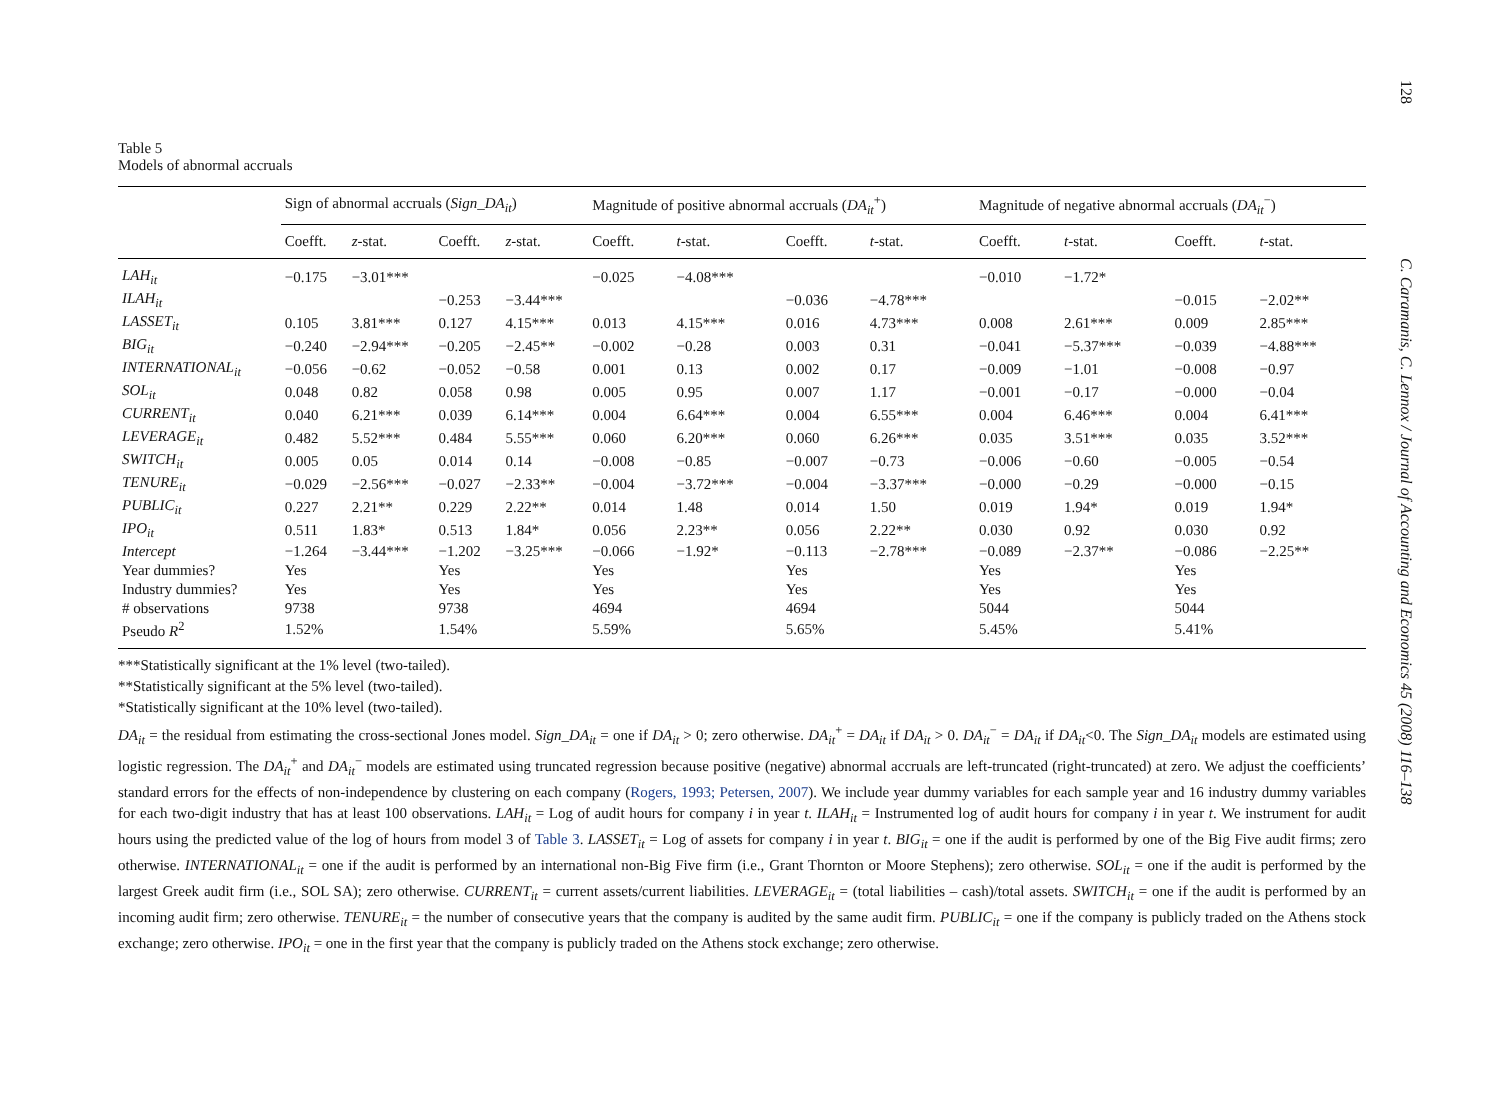128 C. Caramanis, C. Lennox / Journal of Accounting and Economics 45 (2008) 116–138
Table 5
Models of abnormal accruals
| | Sign of abnormal accruals ( Sign_DA<sub>it</sub> ) | | | | Magnitude of positive abnormal accruals ( DA<sub>it</sub><sup>+</sup>) | | | | Magnitude of negative abnormal accruals ( DA<sub>it</sub><sup>−</sup>) | | | |
| --- | --- | --- | --- | --- | --- | --- | --- | --- | --- | --- | --- | --- |
| | Coefft. | z -stat. | Coefft. | z -stat. | Coefft. | t -stat. | Coefft. | t -stat. | Coefft. | t -stat. | Coefft. | t -stat. |
| LAH<sub>it</sub> | −0.175 | −3.01*** | | | −0.025 | −4.08*** | | | −0.010 | −1.72* | | |
| ILAH<sub>it</sub> | | | −0.253 | −3.44*** | | | −0.036 | −4.78*** | | | −0.015 | −2.02** |
| LASSET<sub>it</sub> | 0.105 | 3.81*** | 0.127 | 4.15*** | 0.013 | 4.15*** | 0.016 | 4.73*** | 0.008 | 2.61*** | 0.009 | 2.85*** |
| BIG<sub>it</sub> | −0.240 | −2.94*** | −0.205 | −2.45** | −0.002 | −0.28 | 0.003 | 0.31 | −0.041 | −5.37*** | −0.039 | −4.88*** |
| INTERNATIONAL<sub>it</sub> | −0.056 | −0.62 | −0.052 | −0.58 | 0.001 | 0.13 | 0.002 | 0.17 | −0.009 | −1.01 | −0.008 | −0.97 |
| SOL<sub>it</sub> | 0.048 | 0.82 | 0.058 | 0.98 | 0.005 | 0.95 | 0.007 | 1.17 | −0.001 | −0.17 | −0.000 | −0.04 |
| CURRENT<sub>it</sub> | 0.040 | 6.21*** | 0.039 | 6.14*** | 0.004 | 6.64*** | 0.004 | 6.55*** | 0.004 | 6.46*** | 0.004 | 6.41*** |
| LEVERAGE<sub>it</sub> | 0.482 | 5.52*** | 0.484 | 5.55*** | 0.060 | 6.20*** | 0.060 | 6.26*** | 0.035 | 3.51*** | 0.035 | 3.52*** |
| SWITCH<sub>it</sub> | 0.005 | 0.05 | 0.014 | 0.14 | −0.008 | −0.85 | −0.007 | −0.73 | −0.006 | −0.60 | −0.005 | −0.54 |
| TENURE<sub>it</sub> | −0.029 | −2.56*** | −0.027 | −2.33** | −0.004 | −3.72*** | −0.004 | −3.37*** | −0.000 | −0.29 | −0.000 | −0.15 |
| PUBLIC<sub>it</sub> | 0.227 | 2.21** | 0.229 | 2.22** | 0.014 | 1.48 | 0.014 | 1.50 | 0.019 | 1.94* | 0.019 | 1.94* |
| IPO<sub>it</sub> | 0.511 | 1.83* | 0.513 | 1.84* | 0.056 | 2.23** | 0.056 | 2.22** | 0.030 | 0.92 | 0.030 | 0.92 |
| Intercept | −1.264 | −3.44*** | −1.202 | −3.25*** | −0.066 | −1.92* | −0.113 | −2.78*** | −0.089 | −2.37** | −0.086 | −2.25** |
| Year dummies? | Yes | | Yes | | Yes | | Yes | | Yes | | Yes | |
| Industry dummies? | Yes | | Yes | | Yes | | Yes | | Yes | | Yes | |
| # observations | 9738 | | 9738 | | 4694 | | 4694 | | 5044 | | 5044 | |
| Pseudo R<sup>2</sup> | 1.52% | | 1.54% | | 5.59% | | 5.65% | | 5.45% | | 5.41% | |
***Statistically significant at the 1% level (two-tailed).
**Statistically significant at the 5% level (two-tailed).
*Statistically significant at the 10% level (two-tailed).
DA<sub>it</sub> = the residual from estimating the cross-sectional Jones model. Sign_DA<sub>it</sub> = one if DA<sub>it</sub> > 0; zero otherwise. DA<sub>it</sub><sup>+</sup> = DA<sub>it</sub> if DA<sub>it</sub> > 0. DA<sub>it</sub><sup>−</sup> = DA<sub>it</sub> if DA<sub>it</sub><0. The Sign_DA<sub>it</sub> models are estimated using logistic regression. The DA<sub>it</sub><sup>+</sup> and DA<sub>it</sub><sup>−</sup> models are estimated using truncated regression because positive (negative) abnormal accruals are left-truncated (right-truncated) at zero. We adjust the coefficients’ standard errors for the effects of non-independence by clustering on each company (Rogers, 1993; Petersen, 2007). We include year dummy variables for each sample year and 16 industry dummy variables for each two-digit industry that has at least 100 observations. LAH<sub>it</sub> = Log of audit hours for company i in year t. ILAH<sub>it</sub> = Instrumented log of audit hours for company i in year t. We instrument for audit hours using the predicted value of the log of hours from model 3 of Table 3. LASSET<sub>it</sub> = Log of assets for company i in year t. BIG<sub>it</sub> = one if the audit is performed by one of the Big Five audit firms; zero otherwise. INTERNATIONAL<sub>it</sub> = one if the audit is performed by an international non-Big Five firm (i.e., Grant Thornton or Moore Stephens); zero otherwise. SOL<sub>it</sub> = one if the audit is performed by the largest Greek audit firm (i.e., SOL SA); zero otherwise. CURRENT<sub>it</sub> = current assets/current liabilities. LEVERAGE<sub>it</sub> = (total liabilities – cash)/total assets. SWITCH<sub>it</sub> = one if the audit is performed by an incoming audit firm; zero otherwise. TENURE<sub>it</sub> = the number of consecutive years that the company is audited by the same audit firm. PUBLIC<sub>it</sub> = one if the company is publicly traded on the Athens stock exchange; zero otherwise. IPO<sub>it</sub> = one in the first year that the company is publicly traded on the Athens stock exchange; zero otherwise.